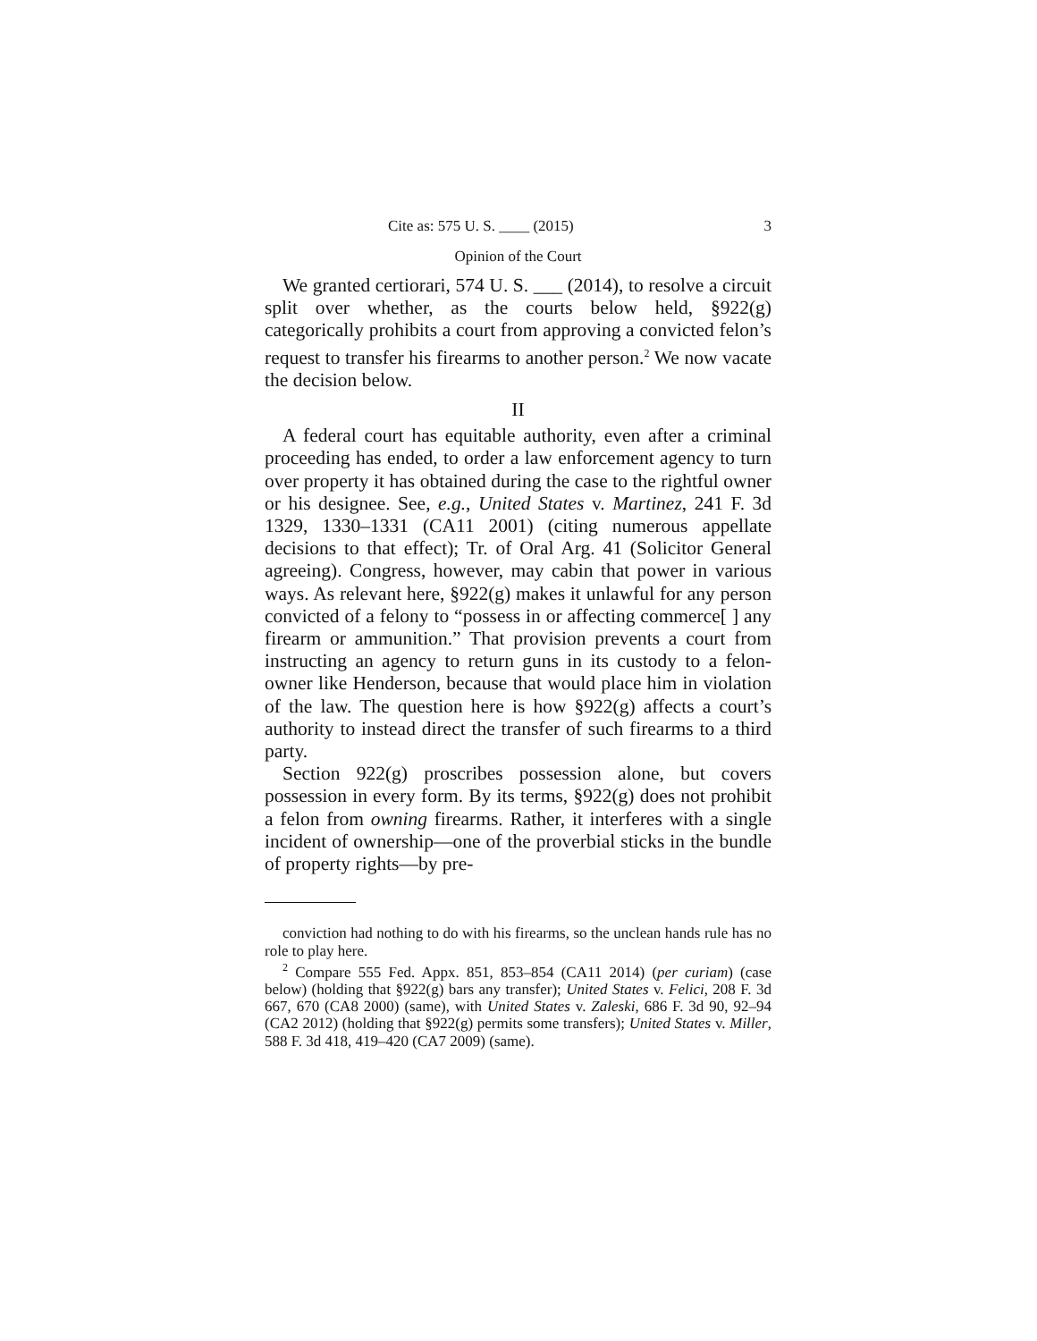Cite as: 575 U. S. ____ (2015) 3
Opinion of the Court
We granted certiorari, 574 U. S. ___ (2014), to resolve a circuit split over whether, as the courts below held, §922(g) categorically prohibits a court from approving a convicted felon’s request to transfer his firearms to another person.<sup>2</sup> We now vacate the decision below.
II
A federal court has equitable authority, even after a criminal proceeding has ended, to order a law enforcement agency to turn over property it has obtained during the case to the rightful owner or his designee. See, e.g., United States v. Martinez, 241 F. 3d 1329, 1330–1331 (CA11 2001) (citing numerous appellate decisions to that effect); Tr. of Oral Arg. 41 (Solicitor General agreeing). Congress, however, may cabin that power in various ways. As relevant here, §922(g) makes it unlawful for any person convicted of a felony to “possess in or affecting commerce[ ] any firearm or ammunition.” That provision prevents a court from instructing an agency to return guns in its custody to a felon-owner like Henderson, because that would place him in violation of the law. The question here is how §922(g) affects a court’s authority to instead direct the transfer of such firearms to a third party.
Section 922(g) proscribes possession alone, but covers possession in every form. By its terms, §922(g) does not prohibit a felon from owning firearms. Rather, it interferes with a single incident of ownership—one of the proverbial sticks in the bundle of property rights—by pre-
conviction had nothing to do with his firearms, so the unclean hands rule has no role to play here.
<sup>2</sup> Compare 555 Fed. Appx. 851, 853–854 (CA11 2014) (per curiam) (case below) (holding that §922(g) bars any transfer); United States v. Felici, 208 F. 3d 667, 670 (CA8 2000) (same), with United States v. Zaleski, 686 F. 3d 90, 92–94 (CA2 2012) (holding that §922(g) permits some transfers); United States v. Miller, 588 F. 3d 418, 419–420 (CA7 2009) (same).